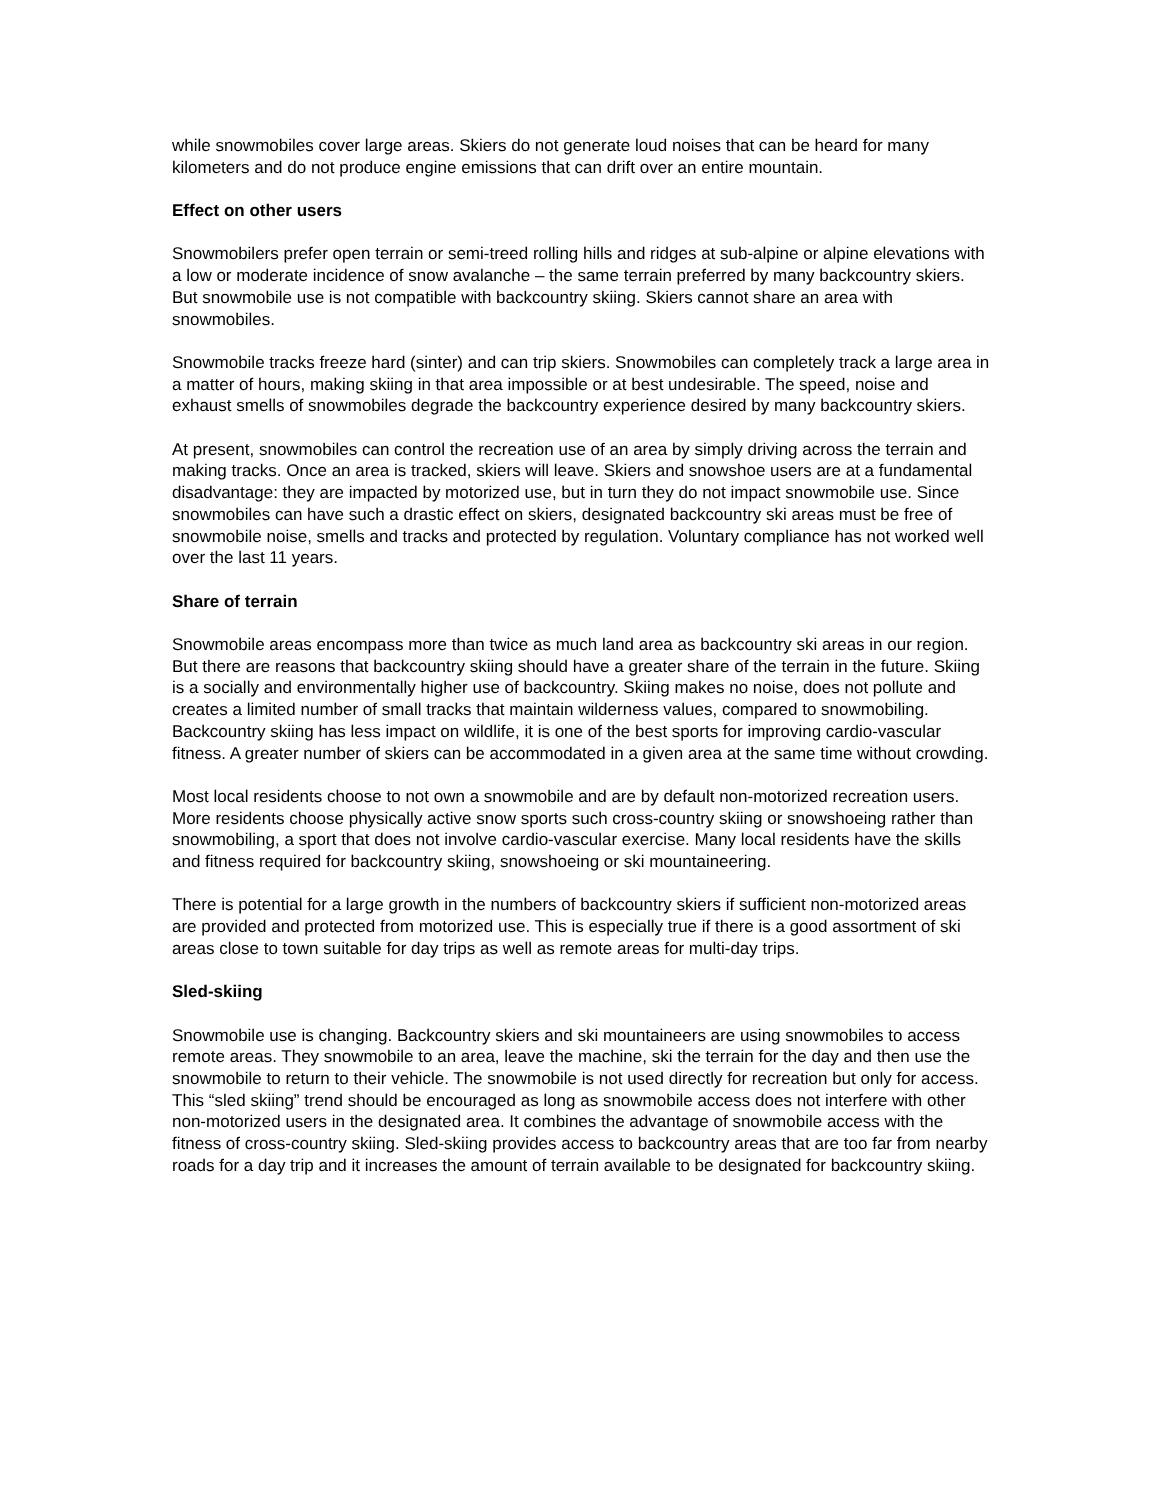while snowmobiles cover large areas. Skiers do not generate loud noises that can be heard for many kilometers and do not produce engine emissions that can drift over an entire mountain.
Effect on other users
Snowmobilers prefer open terrain or semi-treed rolling hills and ridges at sub-alpine or alpine elevations with a low or moderate incidence of snow avalanche – the same terrain preferred by many backcountry skiers. But snowmobile use is not compatible with backcountry skiing. Skiers cannot share an area with snowmobiles.
Snowmobile tracks freeze hard (sinter) and can trip skiers. Snowmobiles can completely track a large area in a matter of hours, making skiing in that area impossible or at best undesirable. The speed, noise and exhaust smells of snowmobiles degrade the backcountry experience desired by many backcountry skiers.
At present, snowmobiles can control the recreation use of an area by simply driving across the terrain and making tracks. Once an area is tracked, skiers will leave. Skiers and snowshoe users are at a fundamental disadvantage: they are impacted by motorized use, but in turn they do not impact snowmobile use. Since snowmobiles can have such a drastic effect on skiers, designated backcountry ski areas must be free of snowmobile noise, smells and tracks and protected by regulation. Voluntary compliance has not worked well over the last 11 years.
Share of terrain
Snowmobile areas encompass more than twice as much land area as backcountry ski areas in our region. But there are reasons that backcountry skiing should have a greater share of the terrain in the future. Skiing is a socially and environmentally higher use of backcountry. Skiing makes no noise, does not pollute and creates a limited number of small tracks that maintain wilderness values, compared to snowmobiling. Backcountry skiing has less impact on wildlife, it is one of the best sports for improving cardio-vascular fitness. A greater number of skiers can be accommodated in a given area at the same time without crowding.
Most local residents choose to not own a snowmobile and are by default non-motorized recreation users. More residents choose physically active snow sports such cross-country skiing or snowshoeing rather than snowmobiling, a sport that does not involve cardio-vascular exercise. Many local residents have the skills and fitness required for backcountry skiing, snowshoeing or ski mountaineering.
There is potential for a large growth in the numbers of backcountry skiers if sufficient non-motorized areas are provided and protected from motorized use. This is especially true if there is a good assortment of ski areas close to town suitable for day trips as well as remote areas for multi-day trips.
Sled-skiing
Snowmobile use is changing. Backcountry skiers and ski mountaineers are using snowmobiles to access remote areas. They snowmobile to an area, leave the machine, ski the terrain for the day and then use the snowmobile to return to their vehicle. The snowmobile is not used directly for recreation but only for access. This “sled skiing” trend should be encouraged as long as snowmobile access does not interfere with other non-motorized users in the designated area. It combines the advantage of snowmobile access with the fitness of cross-country skiing. Sled-skiing provides access to backcountry areas that are too far from nearby roads for a day trip and it increases the amount of terrain available to be designated for backcountry skiing.